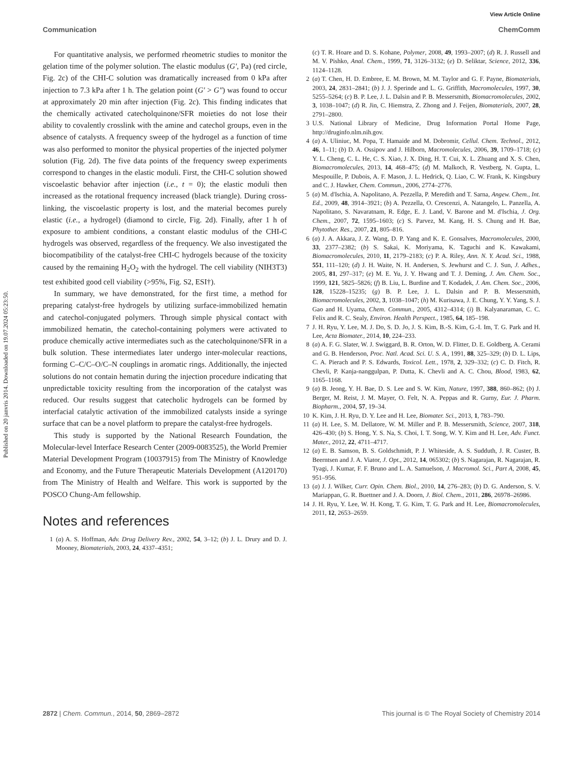View Article Online
Communication ChemComm
Published on 20 janvris 2014. Downloaded on 19.07.2024 05:23:50.
For quantitative analysis, we performed rheometric studies to monitor the gelation time of the polymer solution. The elastic modulus (G′, Pa) (red circle, Fig. 2c) of the CHI-C solution was dramatically increased from 0 kPa after injection to 7.3 kPa after 1 h. The gelation point (G′ > G″) was found to occur at approximately 20 min after injection (Fig. 2c). This finding indicates that the chemically activated catecholquinone/SFR moieties do not lose their ability to covalently crosslink with the amine and catechol groups, even in the absence of catalysts. A frequency sweep of the hydrogel as a function of time was also performed to monitor the physical properties of the injected polymer solution (Fig. 2d). The five data points of the frequency sweep experiments correspond to changes in the elastic moduli. First, the CHI-C solution showed viscoelastic behavior after injection (i.e., t = 0); the elastic moduli then increased as the rotational frequency increased (black triangle). During cross-linking, the viscoelastic property is lost, and the material becomes purely elastic (i.e., a hydrogel) (diamond to circle, Fig. 2d). Finally, after 1 h of exposure to ambient conditions, a constant elastic modulus of the CHI-C hydrogels was observed, regardless of the frequency. We also investigated the biocompatibility of the catalyst-free CHI-C hydrogels because of the toxicity caused by the remaining H<sub>2</sub>O<sub>2</sub> with the hydrogel. The cell viability (NIH3T3) test exhibited good cell viability (>95%, Fig. S2, ESI†).
In summary, we have demonstrated, for the first time, a method for preparing catalyst-free hydrogels by utilizing surface-immobilized hematin and catechol-conjugated polymers. Through simple physical contact with immobilized hematin, the catechol-containing polymers were activated to produce chemically active intermediates such as the catecholquinone/SFR in a bulk solution. These intermediates later undergo inter-molecular reactions, forming C–C/C–O/C–N couplings in aromatic rings. Additionally, the injected solutions do not contain hematin during the injection procedure indicating that unpredictable toxicity resulting from the incorporation of the catalyst was reduced. Our results suggest that catecholic hydrogels can be formed by interfacial catalytic activation of the immobilized catalysts inside a syringe surface that can be a novel platform to prepare the catalyst-free hydrogels.
This study is supported by the National Research Foundation, the Molecular-level Interface Research Center (2009-0083525), the World Premier Material Development Program (10037915) from The Ministry of Knowledge and Economy, and the Future Therapeutic Materials Development (A120170) from The Ministry of Health and Welfare. This work is supported by the POSCO Chung-Am fellowship.
Notes and references
1 (a) A. S. Hoffman, Adv. Drug Delivery Rev., 2002, 54, 3–12; (b) J. L. Drury and D. J. Mooney, Biomaterials, 2003, 24, 4337–4351;
(c) T. R. Hoare and D. S. Kohane, Polymer, 2008, 49, 1993–2007; (d) R. J. Russell and M. V. Pishko, Anal. Chem., 1999, 71, 3126–3132; (e) D. Seliktar, Science, 2012, 336, 1124–1128.
2 (a) T. Chen, H. D. Embree, E. M. Brown, M. M. Taylor and G. F. Payne, Biomaterials, 2003, 24, 2831–2841; (b) J. J. Sperinde and L. G. Griffith, Macromolecules, 1997, 30, 5255–5264; (c) B. P. Lee, J. L. Dalsin and P. B. Messersmith, Biomacromolecules, 2002, 3, 1038–1047; (d) R. Jin, C. Hiemstra, Z. Zhong and J. Feijen, Biomaterials, 2007, 28, 2791–2800.
3 U.S. National Library of Medicine, Drug Information Portal Home Page, http://druginfo.nlm.nih.gov.
4 (a) A. Uliniuc, M. Popa, T. Hamaide and M. Dobromir, Cellul. Chem. Technol., 2012, 46, 1–11; (b) D. A. Ossipov and J. Hilborn, Macromolecules, 2006, 39, 1709–1718; (c) Y. L. Cheng, C. L. He, C. S. Xiao, J. X. Ding, H. T. Cui, X. L. Zhuang and X. S. Chen, Biomacromolecules, 2013, 14, 468–475; (d) M. Malkoch, R. Vestberg, N. Gupta, L. Mespouille, P. Dubois, A. F. Mason, J. L. Hedrick, Q. Liao, C. W. Frank, K. Kingsbury and C. J. Hawker, Chem. Commun., 2006, 2774–2776.
5 (a) M. d'Ischia, A. Napolitano, A. Pezzella, P. Meredith and T. Sarna, Angew. Chem., Int. Ed., 2009, 48, 3914–3921; (b) A. Pezzella, O. Crescenzi, A. Natangelo, L. Panzella, A. Napolitano, S. Navaratnam, R. Edge, E. J. Land, V. Barone and M. d'Ischia, J. Org. Chem., 2007, 72, 1595–1603; (c) S. Parvez, M. Kang, H. S. Chung and H. Bae, Phytother. Res., 2007, 21, 805–816.
6 (a) J. A. Akkara, J. Z. Wang, D. P. Yang and K. E. Gonsalves, Macromolecules, 2000, 33, 2377–2382; (b) S. Sakai, K. Moriyama, K. Taguchi and K. Kawakami, Biomacromolecules, 2010, 11, 2179–2183; (c) P. A. Riley, Ann. N. Y. Acad. Sci., 1988, 551, 111–120; (d) J. H. Waite, N. H. Andersen, S. Jewhurst and C. J. Sun, J. Adhes., 2005, 81, 297–317; (e) M. E. Yu, J. Y. Hwang and T. J. Deming, J. Am. Chem. Soc., 1999, 121, 5825–5826; (f) B. Liu, L. Burdine and T. Kodadek, J. Am. Chem. Soc., 2006, 128, 15228–15235; (g) B. P. Lee, J. L. Dalsin and P. B. Messersmith, Biomacromolecules, 2002, 3, 1038–1047; (h) M. Kurisawa, J. E. Chung, Y. Y. Yang, S. J. Gao and H. Uyama, Chem. Commun., 2005, 4312–4314; (i) B. Kalyanaraman, C. C. Felix and R. C. Sealy, Environ. Health Perspect., 1985, 64, 185–198.
7 J. H. Ryu, Y. Lee, M. J. Do, S. D. Jo, J. S. Kim, B.-S. Kim, G.-I. Im, T. G. Park and H. Lee, Acta Biomater., 2014, 10, 224–233.
8 (a) A. F. G. Slater, W. J. Swiggard, B. R. Orton, W. D. Flitter, D. E. Goldberg, A. Cerami and G. B. Henderson, Proc. Natl. Acad. Sci. U. S. A., 1991, 88, 325–329; (b) D. L. Lips, C. A. Pierach and P. S. Edwards, Toxicol. Lett., 1978, 2, 329–332; (c) C. D. Fitch, R. Chevli, P. Kanja-nanggulpan, P. Dutta, K. Chevli and A. C. Chou, Blood, 1983, 62, 1165–1168.
9 (a) B. Jeong, Y. H. Bae, D. S. Lee and S. W. Kim, Nature, 1997, 388, 860–862; (b) J. Berger, M. Reist, J. M. Mayer, O. Felt, N. A. Peppas and R. Gurny, Eur. J. Pharm. Biopharm., 2004, 57, 19–34.
10 K. Kim, J. H. Ryu, D. Y. Lee and H. Lee, Biomater. Sci., 2013, 1, 783–790.
11 (a) H. Lee, S. M. Dellatore, W. M. Miller and P. B. Messersmith, Science, 2007, 318, 426–430; (b) S. Hong, Y. S. Na, S. Choi, I. T. Song, W. Y. Kim and H. Lee, Adv. Funct. Mater., 2012, 22, 4711–4717.
12 (a) E. B. Samson, B. S. Goldschmidt, P. J. Whiteside, A. S. Sudduth, J. R. Custer, B. Beerntsen and J. A. Viator, J. Opt., 2012, 14, 065302; (b) S. Nagarajan, R. Nagarajan, R. Tyagi, J. Kumar, F. F. Bruno and L. A. Samuelson, J. Macromol. Sci., Part A, 2008, 45, 951–956.
13 (a) J. J. Wilker, Curr. Opin. Chem. Biol., 2010, 14, 276–283; (b) D. G. Anderson, S. V. Mariappan, G. R. Buettner and J. A. Doorn, J. Biol. Chem., 2011, 286, 26978–26986.
14 J. H. Ryu, Y. Lee, W. H. Kong, T. G. Kim, T. G. Park and H. Lee, Biomacromolecules, 2011, 12, 2653–2659.
2872 | Chem. Commun., 2014, 50, 2869–2872 This journal is © The Royal Society of Chemistry 2014